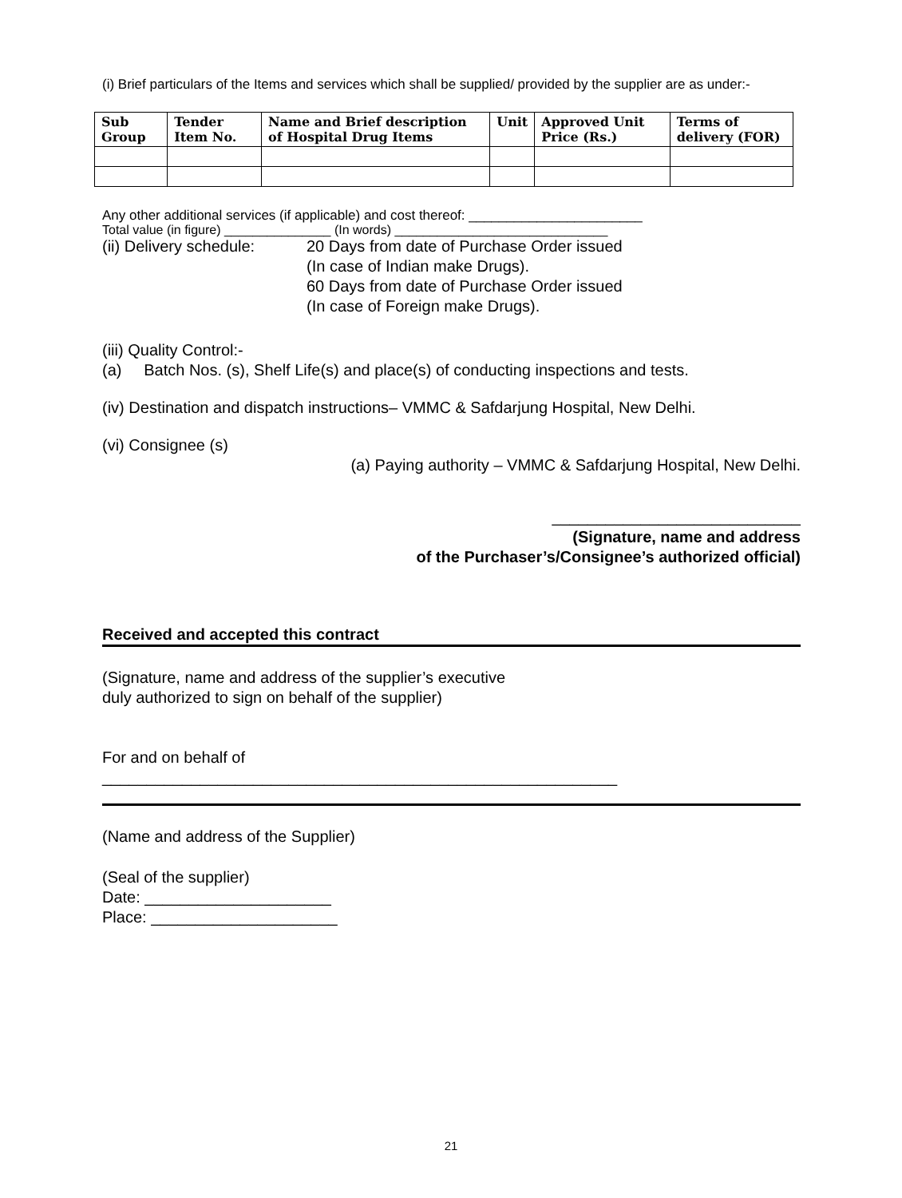(i) Brief particulars of the Items and services which shall be supplied/ provided by the supplier are as under:-
| Sub Group | Tender Item No. | Name and Brief description of Hospital Drug Items | Unit | Approved Unit Price (Rs.) | Terms of delivery (FOR) |
| --- | --- | --- | --- | --- | --- |
Any other additional services (if applicable) and cost thereof: _______________________
Total value (in figure) _______________ (In words) ______________________________
(ii) Delivery schedule:
20 Days from date of Purchase Order issued
(In case of Indian make Drugs).
60 Days from date of Purchase Order issued
(In case of Foreign make Drugs).
(iii) Quality Control:-
(a) Batch Nos. (s), Shelf Life(s) and place(s) of conducting inspections and tests.
(iv) Destination and dispatch instructions– VMMC & Safdarjung Hospital, New Delhi.
(vi) Consignee (s)
(a) Paying authority – VMMC & Safdarjung Hospital, New Delhi.
____________________________
(Signature, name and address
of the Purchaser’s/Consignee’s authorized official)
Received and accepted this contract
(Signature, name and address of the supplier’s executive
duly authorized to sign on behalf of the supplier)
For and on behalf of
__________________________________________________________
(Name and address of the Supplier)
(Seal of the supplier)
Date: _____________________
Place: _____________________
21